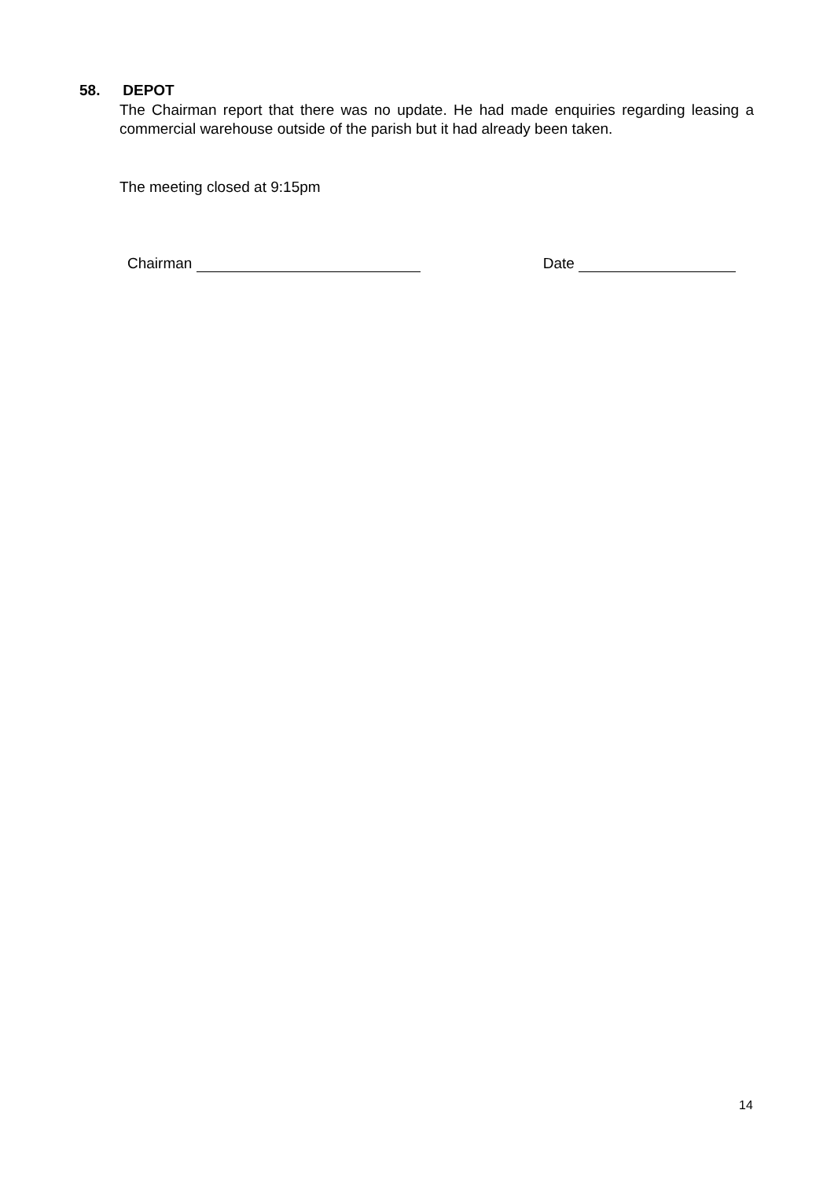58. DEPOT
The Chairman report that there was no update. He had made enquiries regarding leasing a commercial warehouse outside of the parish but it had already been taken.
The meeting closed at 9:15pm
Chairman Date
14